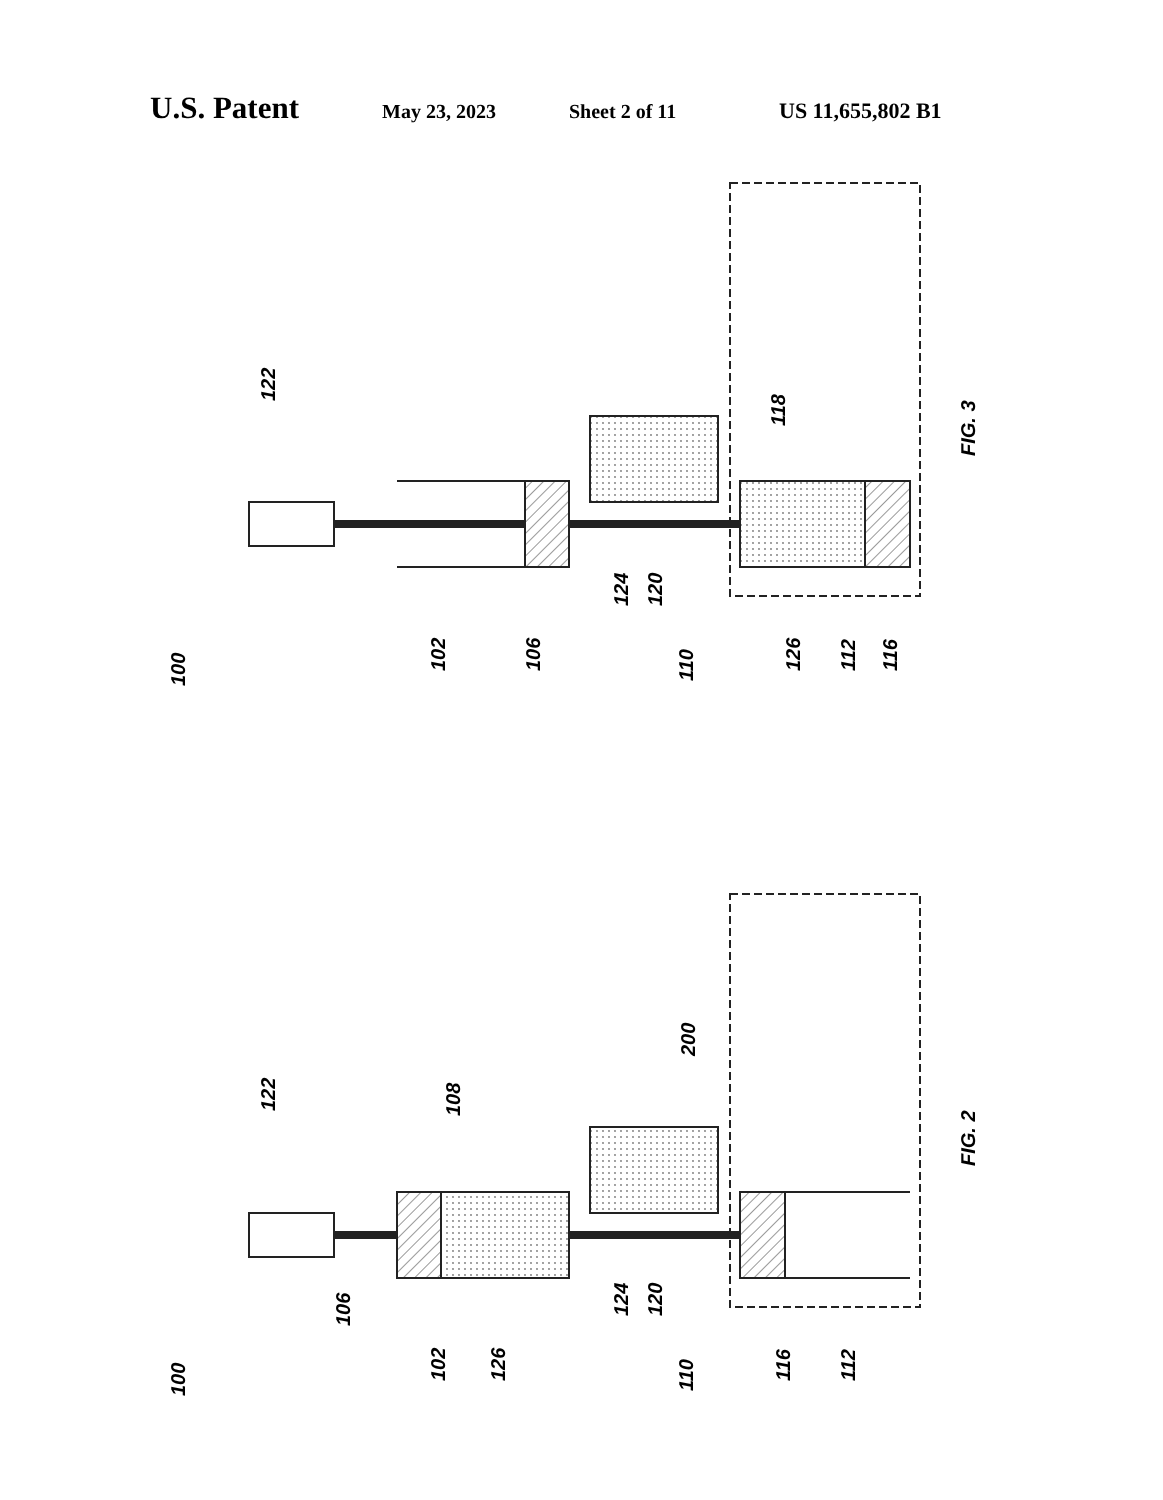U.S. Patent May 23, 2023 Sheet 2 of 11 US 11,655,802 B1
122
118
100
102
106
124
120
110
126
112
116
FIG. 3
122
108
200
100
106
102
126
124
120
110
116
112
FIG. 2